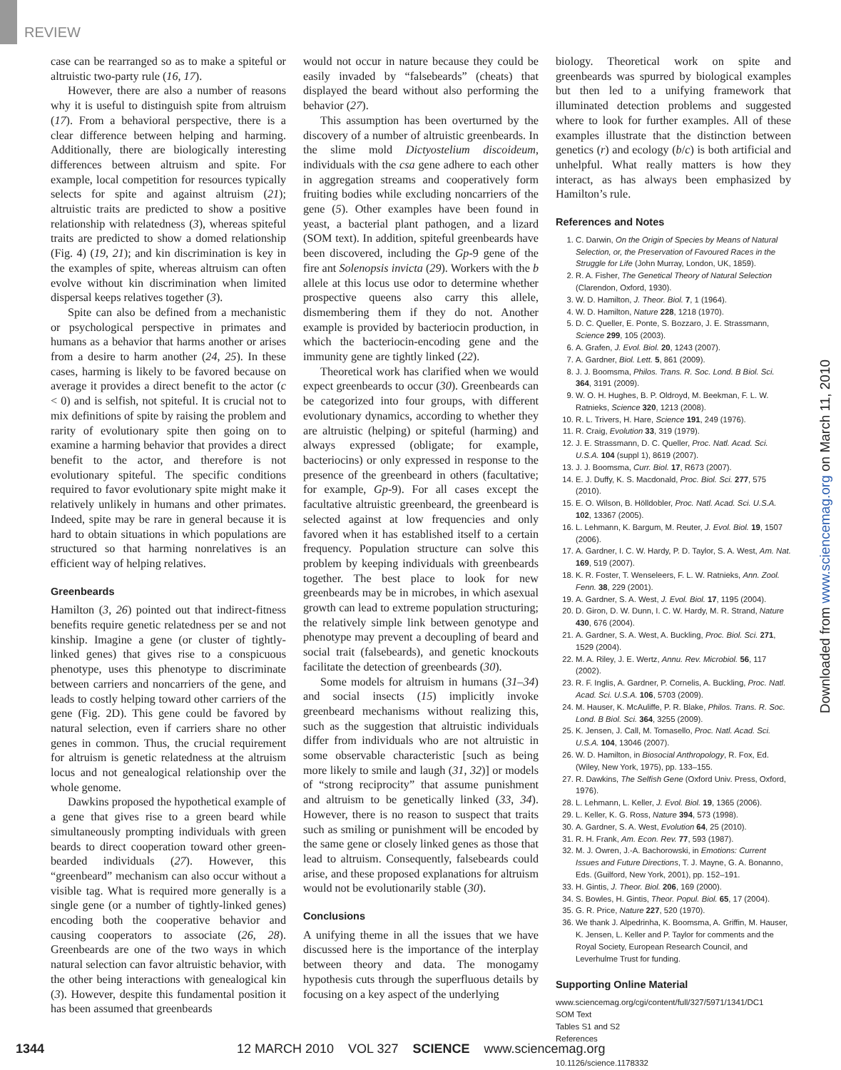REVIEW
case can be rearranged so as to make a spiteful or altruistic two-party rule (16, 17).
However, there are also a number of reasons why it is useful to distinguish spite from altruism (17). From a behavioral perspective, there is a clear difference between helping and harming. Additionally, there are biologically interesting differences between altruism and spite. For example, local competition for resources typically selects for spite and against altruism (21); altruistic traits are predicted to show a positive relationship with relatedness (3), whereas spiteful traits are predicted to show a domed relationship (Fig. 4) (19, 21); and kin discrimination is key in the examples of spite, whereas altruism can often evolve without kin discrimination when limited dispersal keeps relatives together (3).
Spite can also be defined from a mechanistic or psychological perspective in primates and humans as a behavior that harms another or arises from a desire to harm another (24, 25). In these cases, harming is likely to be favored because on average it provides a direct benefit to the actor (c < 0) and is selfish, not spiteful. It is crucial not to mix definitions of spite by raising the problem and rarity of evolutionary spite then going on to examine a harming behavior that provides a direct benefit to the actor, and therefore is not evolutionary spiteful. The specific conditions required to favor evolutionary spite might make it relatively unlikely in humans and other primates. Indeed, spite may be rare in general because it is hard to obtain situations in which populations are structured so that harming nonrelatives is an efficient way of helping relatives.
Greenbeards
Hamilton (3, 26) pointed out that indirect-fitness benefits require genetic relatedness per se and not kinship. Imagine a gene (or cluster of tightly-linked genes) that gives rise to a conspicuous phenotype, uses this phenotype to discriminate between carriers and noncarriers of the gene, and leads to costly helping toward other carriers of the gene (Fig. 2D). This gene could be favored by natural selection, even if carriers share no other genes in common. Thus, the crucial requirement for altruism is genetic relatedness at the altruism locus and not genealogical relationship over the whole genome.
Dawkins proposed the hypothetical example of a gene that gives rise to a green beard while simultaneously prompting individuals with green beards to direct cooperation toward other green-bearded individuals (27). However, this “greenbeard” mechanism can also occur without a visible tag. What is required more generally is a single gene (or a number of tightly-linked genes) encoding both the cooperative behavior and causing cooperators to associate (26, 28). Greenbeards are one of the two ways in which natural selection can favor altruistic behavior, with the other being interactions with genealogical kin (3). However, despite this fundamental position it has been assumed that greenbeards
would not occur in nature because they could be easily invaded by “falsebeards” (cheats) that displayed the beard without also performing the behavior (27).
This assumption has been overturned by the discovery of a number of altruistic greenbeards. In the slime mold Dictyostelium discoideum, individuals with the csa gene adhere to each other in aggregation streams and cooperatively form fruiting bodies while excluding noncarriers of the gene (5). Other examples have been found in yeast, a bacterial plant pathogen, and a lizard (SOM text). In addition, spiteful greenbeards have been discovered, including the Gp-9 gene of the fire ant Solenopsis invicta (29). Workers with the b allele at this locus use odor to determine whether prospective queens also carry this allele, dismembering them if they do not. Another example is provided by bacteriocin production, in which the bacteriocin-encoding gene and the immunity gene are tightly linked (22).
Theoretical work has clarified when we would expect greenbeards to occur (30). Greenbeards can be categorized into four groups, with different evolutionary dynamics, according to whether they are altruistic (helping) or spiteful (harming) and always expressed (obligate; for example, bacteriocins) or only expressed in response to the presence of the greenbeard in others (facultative; for example, Gp-9). For all cases except the facultative altruistic greenbeard, the greenbeard is selected against at low frequencies and only favored when it has established itself to a certain frequency. Population structure can solve this problem by keeping individuals with greenbeards together. The best place to look for new greenbeards may be in microbes, in which asexual growth can lead to extreme population structuring; the relatively simple link between genotype and phenotype may prevent a decoupling of beard and social trait (falsebeards), and genetic knockouts facilitate the detection of greenbeards (30).
Some models for altruism in humans (31–34) and social insects (15) implicitly invoke greenbeard mechanisms without realizing this, such as the suggestion that altruistic individuals differ from individuals who are not altruistic in some observable characteristic [such as being more likely to smile and laugh (31, 32)] or models of “strong reciprocity” that assume punishment and altruism to be genetically linked (33, 34). However, there is no reason to suspect that traits such as smiling or punishment will be encoded by the same gene or closely linked genes as those that lead to altruism. Consequently, falsebeards could arise, and these proposed explanations for altruism would not be evolutionarily stable (30).
Conclusions
A unifying theme in all the issues that we have discussed here is the importance of the interplay between theory and data. The monogamy hypothesis cuts through the superfluous details by focusing on a key aspect of the underlying
biology. Theoretical work on spite and greenbeards was spurred by biological examples but then led to a unifying framework that illuminated detection problems and suggested where to look for further examples. All of these examples illustrate that the distinction between genetics (r) and ecology (b/c) is both artificial and unhelpful. What really matters is how they interact, as has always been emphasized by Hamilton’s rule.
References and Notes
1. C. Darwin, On the Origin of Species by Means of Natural Selection, or, the Preservation of Favoured Races in the Struggle for Life (John Murray, London, UK, 1859).
2. R. A. Fisher, The Genetical Theory of Natural Selection (Clarendon, Oxford, 1930).
3. W. D. Hamilton, J. Theor. Biol. 7, 1 (1964).
4. W. D. Hamilton, Nature 228, 1218 (1970).
5. D. C. Queller, E. Ponte, S. Bozzaro, J. E. Strassmann, Science 299, 105 (2003).
6. A. Grafen, J. Evol. Biol. 20, 1243 (2007).
7. A. Gardner, Biol. Lett. 5, 861 (2009).
8. J. J. Boomsma, Philos. Trans. R. Soc. Lond. B Biol. Sci. 364, 3191 (2009).
9. W. O. H. Hughes, B. P. Oldroyd, M. Beekman, F. L. W. Ratnieks, Science 320, 1213 (2008).
10. R. L. Trivers, H. Hare, Science 191, 249 (1976).
11. R. Craig, Evolution 33, 319 (1979).
12. J. E. Strassmann, D. C. Queller, Proc. Natl. Acad. Sci. U.S.A. 104 (suppl 1), 8619 (2007).
13. J. J. Boomsma, Curr. Biol. 17, R673 (2007).
14. E. J. Duffy, K. S. Macdonald, Proc. Biol. Sci. 277, 575 (2010).
15. E. O. Wilson, B. Hölldobler, Proc. Natl. Acad. Sci. U.S.A. 102, 13367 (2005).
16. L. Lehmann, K. Bargum, M. Reuter, J. Evol. Biol. 19, 1507 (2006).
17. A. Gardner, I. C. W. Hardy, P. D. Taylor, S. A. West, Am. Nat. 169, 519 (2007).
18. K. R. Foster, T. Wenseleers, F. L. W. Ratnieks, Ann. Zool. Fenn. 38, 229 (2001).
19. A. Gardner, S. A. West, J. Evol. Biol. 17, 1195 (2004).
20. D. Giron, D. W. Dunn, I. C. W. Hardy, M. R. Strand, Nature 430, 676 (2004).
21. A. Gardner, S. A. West, A. Buckling, Proc. Biol. Sci. 271, 1529 (2004).
22. M. A. Riley, J. E. Wertz, Annu. Rev. Microbiol. 56, 117 (2002).
23. R. F. Inglis, A. Gardner, P. Cornelis, A. Buckling, Proc. Natl. Acad. Sci. U.S.A. 106, 5703 (2009).
24. M. Hauser, K. McAuliffe, P. R. Blake, Philos. Trans. R. Soc. Lond. B Biol. Sci. 364, 3255 (2009).
25. K. Jensen, J. Call, M. Tomasello, Proc. Natl. Acad. Sci. U.S.A. 104, 13046 (2007).
26. W. D. Hamilton, in Biosocial Anthropology, R. Fox, Ed. (Wiley, New York, 1975), pp. 133–155.
27. R. Dawkins, The Selfish Gene (Oxford Univ. Press, Oxford, 1976).
28. L. Lehmann, L. Keller, J. Evol. Biol. 19, 1365 (2006).
29. L. Keller, K. G. Ross, Nature 394, 573 (1998).
30. A. Gardner, S. A. West, Evolution 64, 25 (2010).
31. R. H. Frank, Am. Econ. Rev. 77, 593 (1987).
32. M. J. Owren, J.-A. Bachorowski, in Emotions: Current Issues and Future Directions, T. J. Mayne, G. A. Bonanno, Eds. (Guilford, New York, 2001), pp. 152–191.
33. H. Gintis, J. Theor. Biol. 206, 169 (2000).
34. S. Bowles, H. Gintis, Theor. Popul. Biol. 65, 17 (2004).
35. G. R. Price, Nature 227, 520 (1970).
36. We thank J. Alpedrinha, K. Boomsma, A. Griffin, M. Hauser, K. Jensen, L. Keller and P. Taylor for comments and the Royal Society, European Research Council, and Leverhulme Trust for funding.
Supporting Online Material
www.sciencemag.org/cgi/content/full/327/5971/1341/DC1
SOM Text
Tables S1 and S2
References
10.1126/science.1178332
Downloaded from www.sciencemag.org on March 11, 2010
1344 12 MARCH 2010 VOL 327 SCIENCE www.sciencemag.org